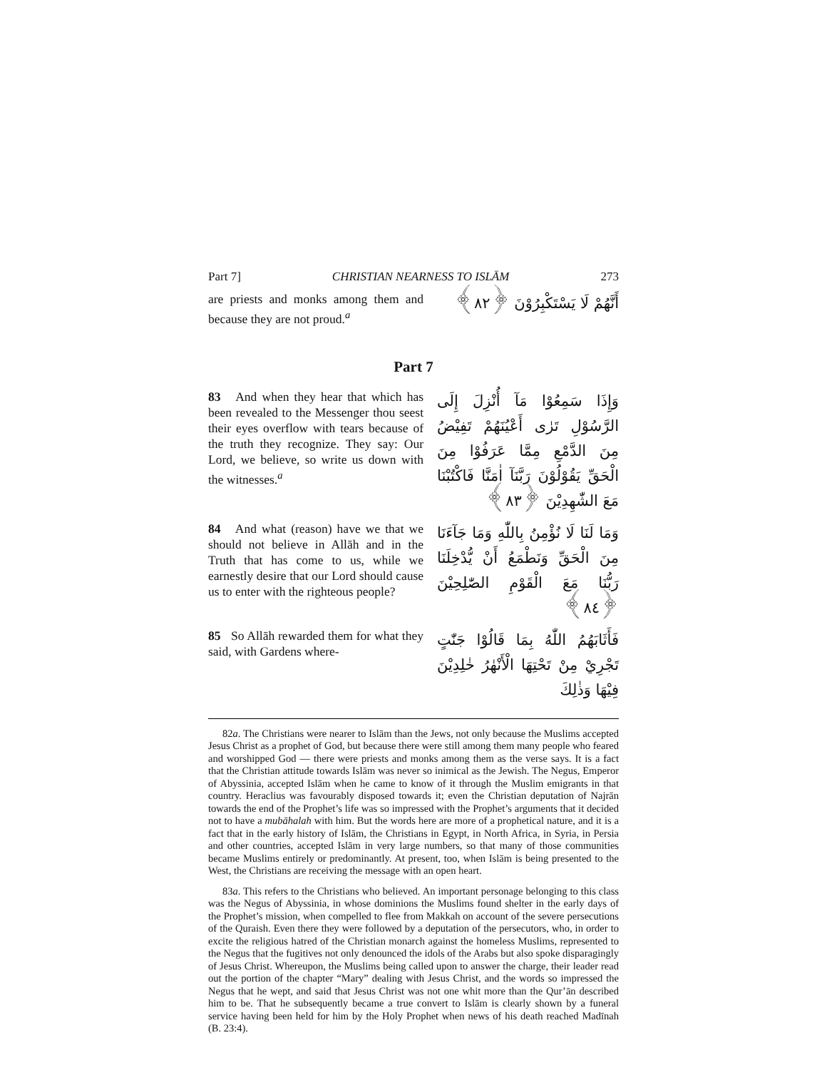Part 7] CHRISTIAN NEARNESS TO ISLĀM 273
are priests and monks among them and because they are not proud.<sup>a</sup>
أَنَّهُمْ لَا يَسْتَكْبِرُوْنَ ﴿٨٢﴾
Part 7
83 And when they hear that which has been revealed to the Messenger thou seest their eyes overflow with tears because of the truth they recognize. They say: Our Lord, we believe, so write us down with the witnesses.<sup>a</sup>
وَإِذَا سَمِعُوْا مَآ أُنْزِلَ إِلَى الرَّسُوْلِ تَرٰى أَعْيُنَهُمْ تَفِيْضُ مِنَ الدَّمْعِ مِمَّا عَرَفُوْا مِنَ الْحَقِّ يَقُوْلُوْنَ رَبَّنَآ اٰمَنَّا فَاكْتُبْنَا مَعَ الشّٰهِدِيْنَ ﴿٨٣﴾
84 And what (reason) have we that we should not believe in Allāh and in the Truth that has come to us, while we earnestly desire that our Lord should cause us to enter with the righteous people?
وَمَا لَنَا لَا نُؤْمِنُ بِاللّٰهِ وَمَا جَآءَنَا مِنَ الْحَقِّ وَنَطْمَعُ أَنْ يُّدْخِلَنَا رَبُّنَا مَعَ الْقَوْمِ الصّٰلِحِيْنَ ﴿٨٤﴾
85 So Allāh rewarded them for what they said, with Gardens where-
فَأَثَابَهُمُ اللّٰهُ بِمَا قَالُوْا جَنّٰتٍ تَجْرِيْ مِنْ تَحْتِهَا الْأَنْهٰرُ خٰلِدِيْنَ فِيْهَا وَذٰلِكَ
82a. The Christians were nearer to Islām than the Jews, not only because the Muslims accepted Jesus Christ as a prophet of God, but because there were still among them many people who feared and worshipped God — there were priests and monks among them as the verse says. It is a fact that the Christian attitude towards Islām was never so inimical as the Jewish. The Negus, Emperor of Abyssinia, accepted Islām when he came to know of it through the Muslim emigrants in that country. Heraclius was favourably disposed towards it; even the Christian deputation of Najrān towards the end of the Prophet’s life was so impressed with the Prophet’s arguments that it decided not to have a mubāhalah with him. But the words here are more of a prophetical nature, and it is a fact that in the early history of Islām, the Christians in Egypt, in North Africa, in Syria, in Persia and other countries, accepted Islām in very large numbers, so that many of those communities became Muslims entirely or predominantly. At present, too, when Islām is being presented to the West, the Christians are receiving the message with an open heart.
83a. This refers to the Christians who believed. An important personage belonging to this class was the Negus of Abyssinia, in whose dominions the Muslims found shelter in the early days of the Prophet’s mission, when compelled to flee from Makkah on account of the severe persecutions of the Quraish. Even there they were followed by a deputation of the persecutors, who, in order to excite the religious hatred of the Christian monarch against the homeless Muslims, represented to the Negus that the fugitives not only denounced the idols of the Arabs but also spoke disparagingly of Jesus Christ. Whereupon, the Muslims being called upon to answer the charge, their leader read out the portion of the chapter “Mary” dealing with Jesus Christ, and the words so impressed the Negus that he wept, and said that Jesus Christ was not one whit more than the Qur’ān described him to be. That he subsequently became a true convert to Islām is clearly shown by a funeral service having been held for him by the Holy Prophet when news of his death reached Madīnah (B. 23:4).